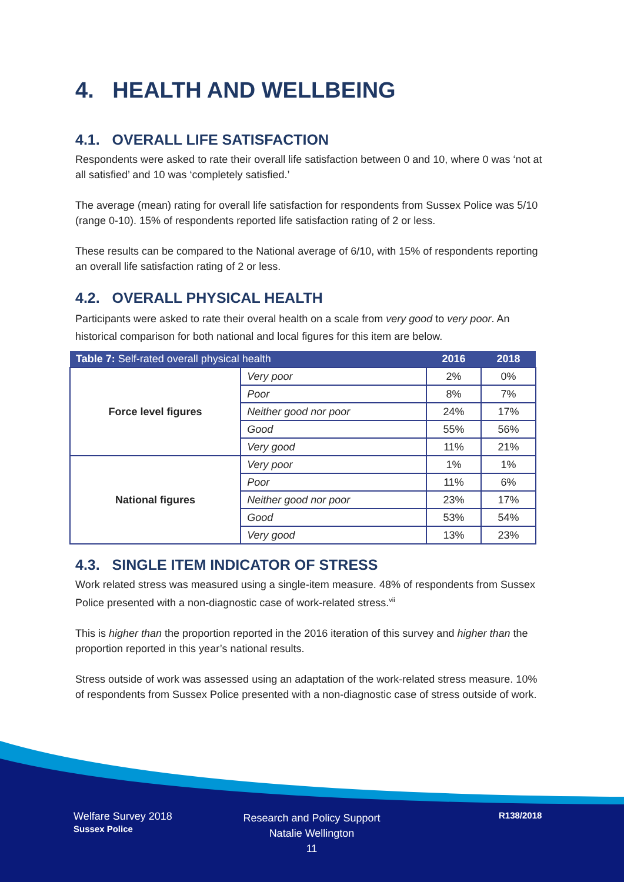4. HEALTH AND WELLBEING
4.1. OVERALL LIFE SATISFACTION
Respondents were asked to rate their overall life satisfaction between 0 and 10, where 0 was ‘not at all satisfied’ and 10 was ‘completely satisfied.’
The average (mean) rating for overall life satisfaction for respondents from Sussex Police was 5/10 (range 0-10). 15% of respondents reported life satisfaction rating of 2 or less.
These results can be compared to the National average of 6/10, with 15% of respondents reporting an overall life satisfaction rating of 2 or less.
4.2. OVERALL PHYSICAL HEALTH
Participants were asked to rate their overal health on a scale from very good to very poor. An historical comparison for both national and local figures for this item are below.
| Table 7: Self-rated overall physical health | | 2016 | 2018 |
| --- | --- | --- | --- |
| Force level figures | Very poor | 2% | 0% |
| | Poor | 8% | 7% |
| | Neither good nor poor | 24% | 17% |
| | Good | 55% | 56% |
| | Very good | 11% | 21% |
| National figures | Very poor | 1% | 1% |
| | Poor | 11% | 6% |
| | Neither good nor poor | 23% | 17% |
| | Good | 53% | 54% |
| | Very good | 13% | 23% |
4.3. SINGLE ITEM INDICATOR OF STRESS
Work related stress was measured using a single-item measure. 48% of respondents from Sussex Police presented with a non-diagnostic case of work-related stress.<sup>vii</sup>
This is higher than the proportion reported in the 2016 iteration of this survey and higher than the proportion reported in this year’s national results.
Stress outside of work was assessed using an adaptation of the work-related stress measure. 10% of respondents from Sussex Police presented with a non-diagnostic case of stress outside of work.
Welfare Survey 2018
Sussex Police
Research and Policy Support
Natalie Wellington
11
R138/2018